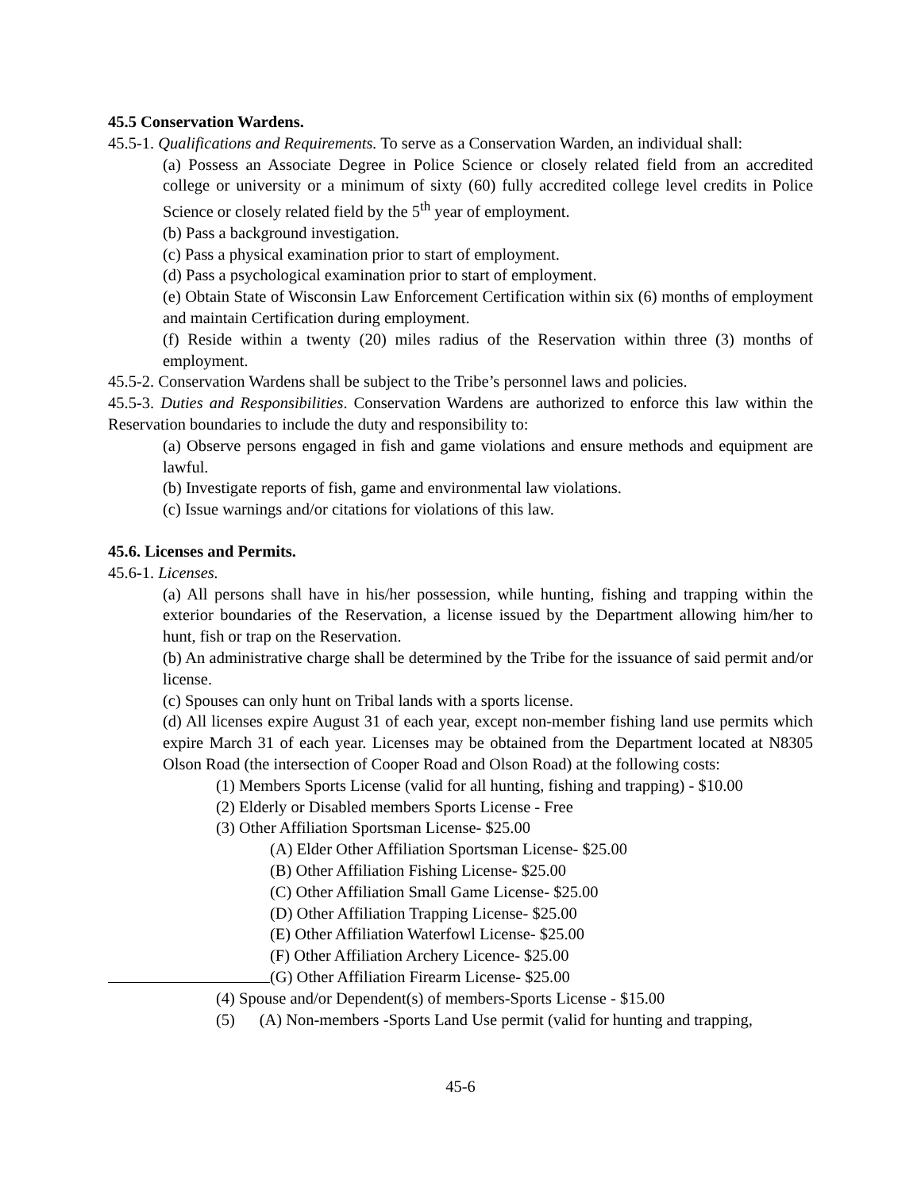45.5 Conservation Wardens.
45.5-1. Qualifications and Requirements. To serve as a Conservation Warden, an individual shall:
(a) Possess an Associate Degree in Police Science or closely related field from an accredited college or university or a minimum of sixty (60) fully accredited college level credits in Police Science or closely related field by the 5<sup>th</sup> year of employment.
(b) Pass a background investigation.
(c) Pass a physical examination prior to start of employment.
(d) Pass a psychological examination prior to start of employment.
(e) Obtain State of Wisconsin Law Enforcement Certification within six (6) months of employment and maintain Certification during employment.
(f) Reside within a twenty (20) miles radius of the Reservation within three (3) months of employment.
45.5-2. Conservation Wardens shall be subject to the Tribe’s personnel laws and policies.
45.5-3. Duties and Responsibilities. Conservation Wardens are authorized to enforce this law within the Reservation boundaries to include the duty and responsibility to:
(a) Observe persons engaged in fish and game violations and ensure methods and equipment are lawful.
(b) Investigate reports of fish, game and environmental law violations.
(c) Issue warnings and/or citations for violations of this law.
45.6. Licenses and Permits.
45.6-1. Licenses.
(a) All persons shall have in his/her possession, while hunting, fishing and trapping within the exterior boundaries of the Reservation, a license issued by the Department allowing him/her to hunt, fish or trap on the Reservation.
(b) An administrative charge shall be determined by the Tribe for the issuance of said permit and/or license.
(c) Spouses can only hunt on Tribal lands with a sports license.
(d) All licenses expire August 31 of each year, except non-member fishing land use permits which expire March 31 of each year. Licenses may be obtained from the Department located at N8305 Olson Road (the intersection of Cooper Road and Olson Road) at the following costs:
(1) Members Sports License (valid for all hunting, fishing and trapping) - $10.00
(2) Elderly or Disabled members Sports License - Free
(3) Other Affiliation Sportsman License- $25.00
(A) Elder Other Affiliation Sportsman License- $25.00
(B) Other Affiliation Fishing License- $25.00
(C) Other Affiliation Small Game License- $25.00
(D) Other Affiliation Trapping License- $25.00
(E) Other Affiliation Waterfowl License- $25.00
(F) Other Affiliation Archery Licence- $25.00
(G) Other Affiliation Firearm License- $25.00
(4) Spouse and/or Dependent(s) of members-Sports License - $15.00
(5) (A) Non-members -Sports Land Use permit (valid for hunting and trapping,
45-6